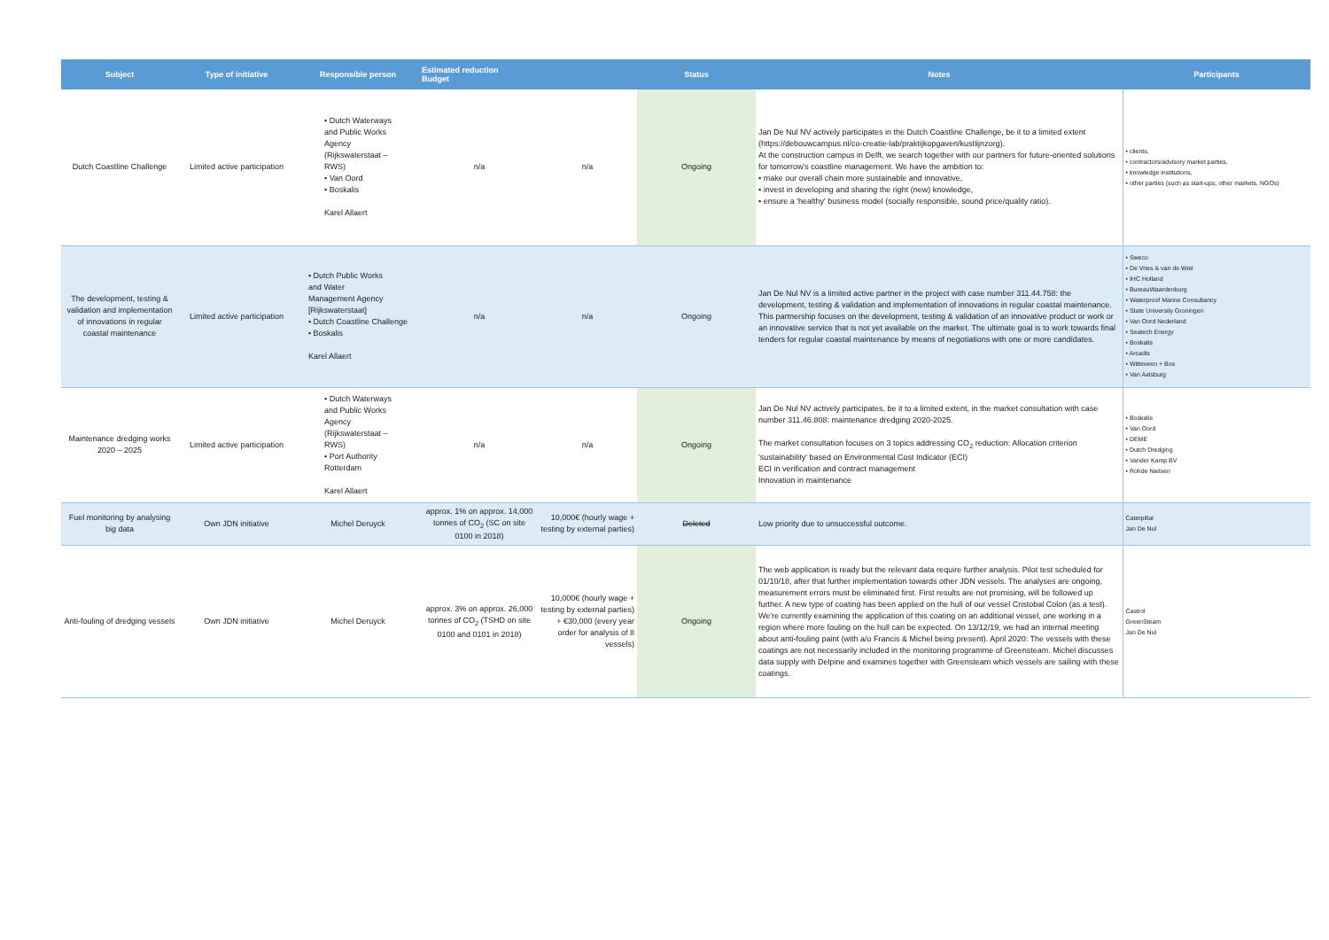| Subject | Type of initiative | Responsible person | Estimated reduction Budget | | Status | Notes | Participants |
| --- | --- | --- | --- | --- | --- | --- | --- |
| Dutch Coastline Challenge | Limited active participation | • Dutch Waterways and Public Works Agency (Rijkswaterstaat – RWS) • Van Oord • Boskalis Karel Allaert | n/a | n/a | Ongoing | Jan De Nul NV actively participates in the Dutch Coastline Challenge, be it to a limited extent (https://debouwcampus.nl/co-creatie-lab/praktijkopgaven/kustlijnzorg). At the construction campus in Delft, we search together with our partners for future-oriented solutions for tomorrow's coastline management. We have the ambition to: • make our overall chain more sustainable and innovative, • invest in developing and sharing the right (new) knowledge, • ensure a 'healthy' business model (socially responsible, sound price/quality ratio). | • clients, • contractors/advisory market parties, • knowledge institutions, • other parties (such as start-ups, other markets, NGOs) |
| The development, testing & validation and implementation of innovations in regular coastal maintenance | Limited active participation | • Dutch Public Works and Water Management Agency [Rijkswaterstaat] • Dutch Coastline Challenge • Boskalis Karel Allaert | n/a | n/a | Ongoing | Jan De Nul NV is a limited active partner in the project with case number 311.44.758: the development, testing & validation and implementation of innovations in regular coastal maintenance. This partnership focuses on the development, testing & validation of an innovative product or work or an innovative service that is not yet available on the market. The ultimate goal is to work towards final tenders for regular coastal maintenance by means of negotiations with one or more candidates. | • Sweco • De Vries & van de Wiel • IHC Holland • BureauWaardenburg • Waterproof Marine Consultancy • State University Groningen • Van Oord Nederland • Seatech Energy • Boskalis • Arcadis • Witteveen + Bos • Van Aalsburg |
| Maintenance dredging works 2020 – 2025 | Limited active participation | • Dutch Waterways and Public Works Agency (Rijkswaterstaat – RWS) • Port Authority Rotterdam Karel Allaert | n/a | n/a | Ongoing | Jan De Nul NV actively participates, be it to a limited extent, in the market consultation with case number 311.46.808: maintenance dredging 2020-2025. The market consultation focuses on 3 topics addressing CO<sub>2</sub> reduction: Allocation criterion 'sustainability' based on Environmental Cost Indicator (ECI) ECI in verification and contract management Innovation in maintenance | • Boskalis • Van Oord • DEME • Dutch Dredging • Vander Kamp BV • Rohde Nielsen |
| Fuel monitoring by analysing big data | Own JDN initiative | Michel Deruyck | approx. 1% on approx. 14,000 tonnes of CO<sub>2</sub> (SC on site 0100 in 2018) | 10,000€ (hourly wage + testing by external parties) | Deleted | Low priority due to unsuccessful outcome. | Caterpillar Jan De Nul |
| Anti-fouling of dredging vessels | Own JDN initiative | Michel Deruyck | approx. 3% on approx. 26,000 tonnes of CO<sub>2</sub> (TSHD on site 0100 and 0101 in 2018) | 10,000€ (hourly wage + testing by external parties) + €30,000 (every year order for analysis of 8 vessels) | Ongoing | The web application is ready but the relevant data require further analysis. Pilot test scheduled for 01/10/18, after that further implementation towards other JDN vessels. The analyses are ongoing, measurement errors must be eliminated first. First results are not promising, will be followed up further. A new type of coating has been applied on the hull of our vessel Cristobal Colon (as a test). We're currently examining the application of this coating on an additional vessel, one working in a region where more fouling on the hull can be expected. On 13/12/19, we had an internal meeting about anti-fouling paint (with a/o Francis & Michel being present). April 2020: The vessels with these coatings are not necessarily included in the monitoring programme of Greensteam. Michel discusses data supply with Delpine and examines together with Greensteam which vessels are sailing with these coatings. | Castrol GreenSteam Jan De Nul |